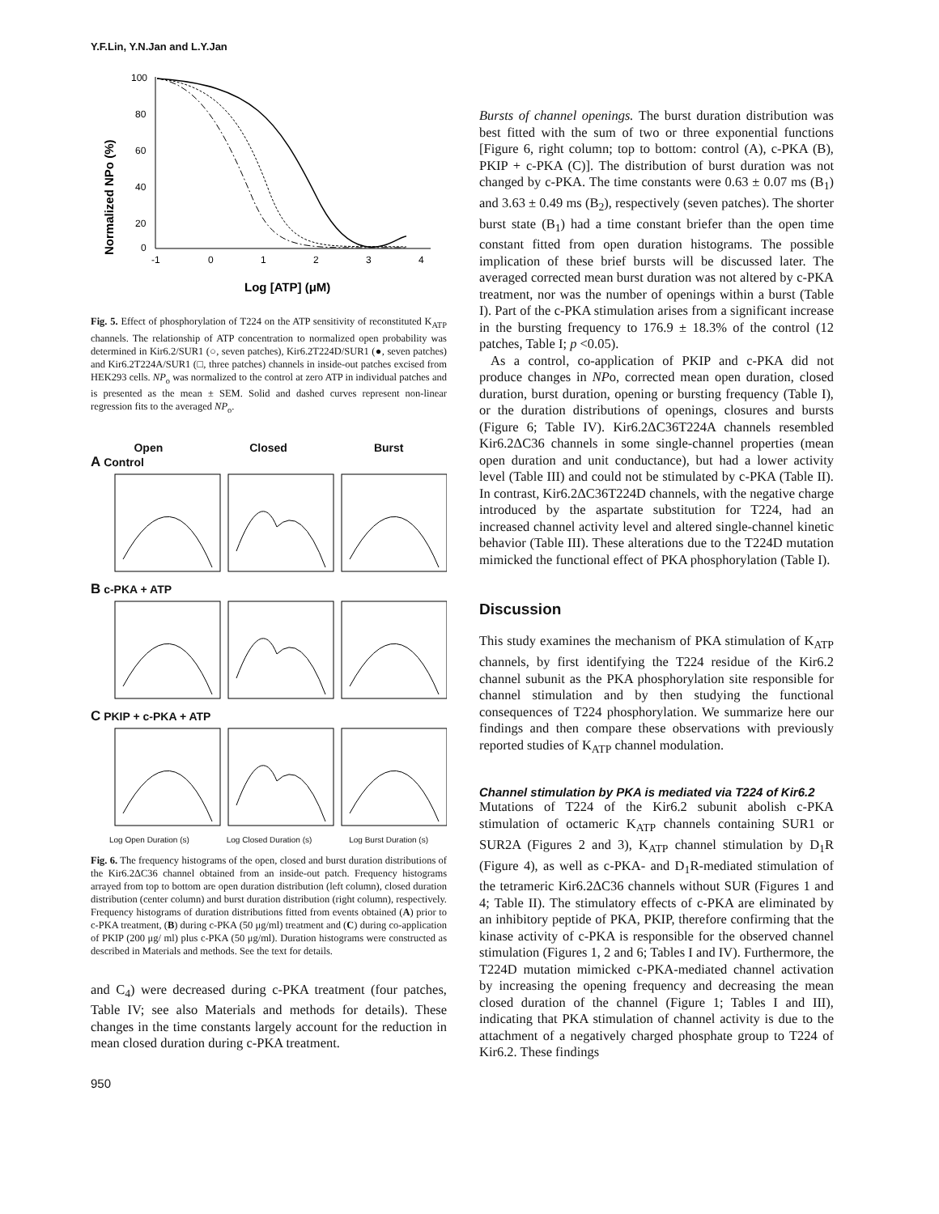Y.F.Lin, Y.N.Jan and L.Y.Jan
Normalized NPo (%)
100
80
60
40
20
0
-1
0
1
2
3
4
Log [ATP] (μM)
Fig. 5. Effect of phosphorylation of T224 on the ATP sensitivity of reconstituted K<sub>ATP</sub> channels. The relationship of ATP concentration to normalized open probability was determined in Kir6.2/SUR1 (○, seven patches), Kir6.2T224D/SUR1 (●, seven patches) and Kir6.2T224A/SUR1 (□, three patches) channels in inside-out patches excised from HEK293 cells. NP<sub>o</sub> was normalized to the control at zero ATP in individual patches and is presented as the mean ± SEM. Solid and dashed curves represent non-linear regression fits to the averaged NP<sub>o</sub>.
Open Closed Burst
A Control
B c-PKA + ATP
C PKIP + c-PKA + ATP
Log Open Duration (s) Log Closed Duration (s) Log Burst Duration (s)
Fig. 6. The frequency histograms of the open, closed and burst duration distributions of the Kir6.2ΔC36 channel obtained from an inside-out patch. Frequency histograms arrayed from top to bottom are open duration distribution (left column), closed duration distribution (center column) and burst duration distribution (right column), respectively. Frequency histograms of duration distributions fitted from events obtained (A) prior to c-PKA treatment, (B) during c-PKA (50 μg/ml) treatment and (C) during co-application of PKIP (200 μg/ ml) plus c-PKA (50 μg/ml). Duration histograms were constructed as described in Materials and methods. See the text for details.
and C<sub>4</sub>) were decreased during c-PKA treatment (four patches, Table IV; see also Materials and methods for details). These changes in the time constants largely account for the reduction in mean closed duration during c-PKA treatment.
950
Bursts of channel openings. The burst duration distribution was best fitted with the sum of two or three exponential functions [Figure 6, right column; top to bottom: control (A), c-PKA (B), PKIP + c-PKA (C)]. The distribution of burst duration was not changed by c-PKA. The time constants were 0.63 ± 0.07 ms (B<sub>1</sub>) and 3.63 ± 0.49 ms (B<sub>2</sub>), respectively (seven patches). The shorter burst state (B<sub>1</sub>) had a time constant briefer than the open time constant fitted from open duration histograms. The possible implication of these brief bursts will be discussed later. The averaged corrected mean burst duration was not altered by c-PKA treatment, nor was the number of openings within a burst (Table I). Part of the c-PKA stimulation arises from a significant increase in the bursting frequency to 176.9 ± 18.3% of the control (12 patches, Table I; p <0.05).
As a control, co-application of PKIP and c-PKA did not produce changes in NPo, corrected mean open duration, closed duration, burst duration, opening or bursting frequency (Table I), or the duration distributions of openings, closures and bursts (Figure 6; Table IV). Kir6.2ΔC36T224A channels resembled Kir6.2ΔC36 channels in some single-channel properties (mean open duration and unit conductance), but had a lower activity level (Table III) and could not be stimulated by c-PKA (Table II). In contrast, Kir6.2ΔC36T224D channels, with the negative charge introduced by the aspartate substitution for T224, had an increased channel activity level and altered single-channel kinetic behavior (Table III). These alterations due to the T224D mutation mimicked the functional effect of PKA phosphorylation (Table I).
Discussion
This study examines the mechanism of PKA stimulation of K<sub>ATP</sub> channels, by first identifying the T224 residue of the Kir6.2 channel subunit as the PKA phosphorylation site responsible for channel stimulation and by then studying the functional consequences of T224 phosphorylation. We summarize here our findings and then compare these observations with previously reported studies of K<sub>ATP</sub> channel modulation.
Channel stimulation by PKA is mediated via T224 of Kir6.2
Mutations of T224 of the Kir6.2 subunit abolish c-PKA stimulation of octameric K<sub>ATP</sub> channels containing SUR1 or SUR2A (Figures 2 and 3), K<sub>ATP</sub> channel stimulation by D<sub>1</sub>R (Figure 4), as well as c-PKA- and D<sub>1</sub>R-mediated stimulation of the tetrameric Kir6.2ΔC36 channels without SUR (Figures 1 and 4; Table II). The stimulatory effects of c-PKA are eliminated by an inhibitory peptide of PKA, PKIP, therefore confirming that the kinase activity of c-PKA is responsible for the observed channel stimulation (Figures 1, 2 and 6; Tables I and IV). Furthermore, the T224D mutation mimicked c-PKA-mediated channel activation by increasing the opening frequency and decreasing the mean closed duration of the channel (Figure 1; Tables I and III), indicating that PKA stimulation of channel activity is due to the attachment of a negatively charged phosphate group to T224 of Kir6.2. These findings